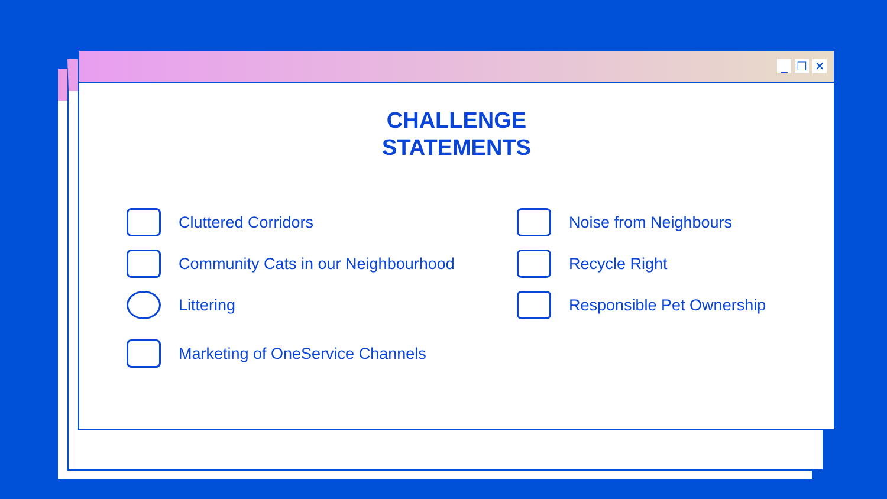_ ☐ ✕
CHALLENGE
STATEMENTS
Cluttered Corridors
Noise from Neighbours
Community Cats in our Neighbourhood
Recycle Right
Littering
Responsible Pet Ownership
Marketing of OneService Channels